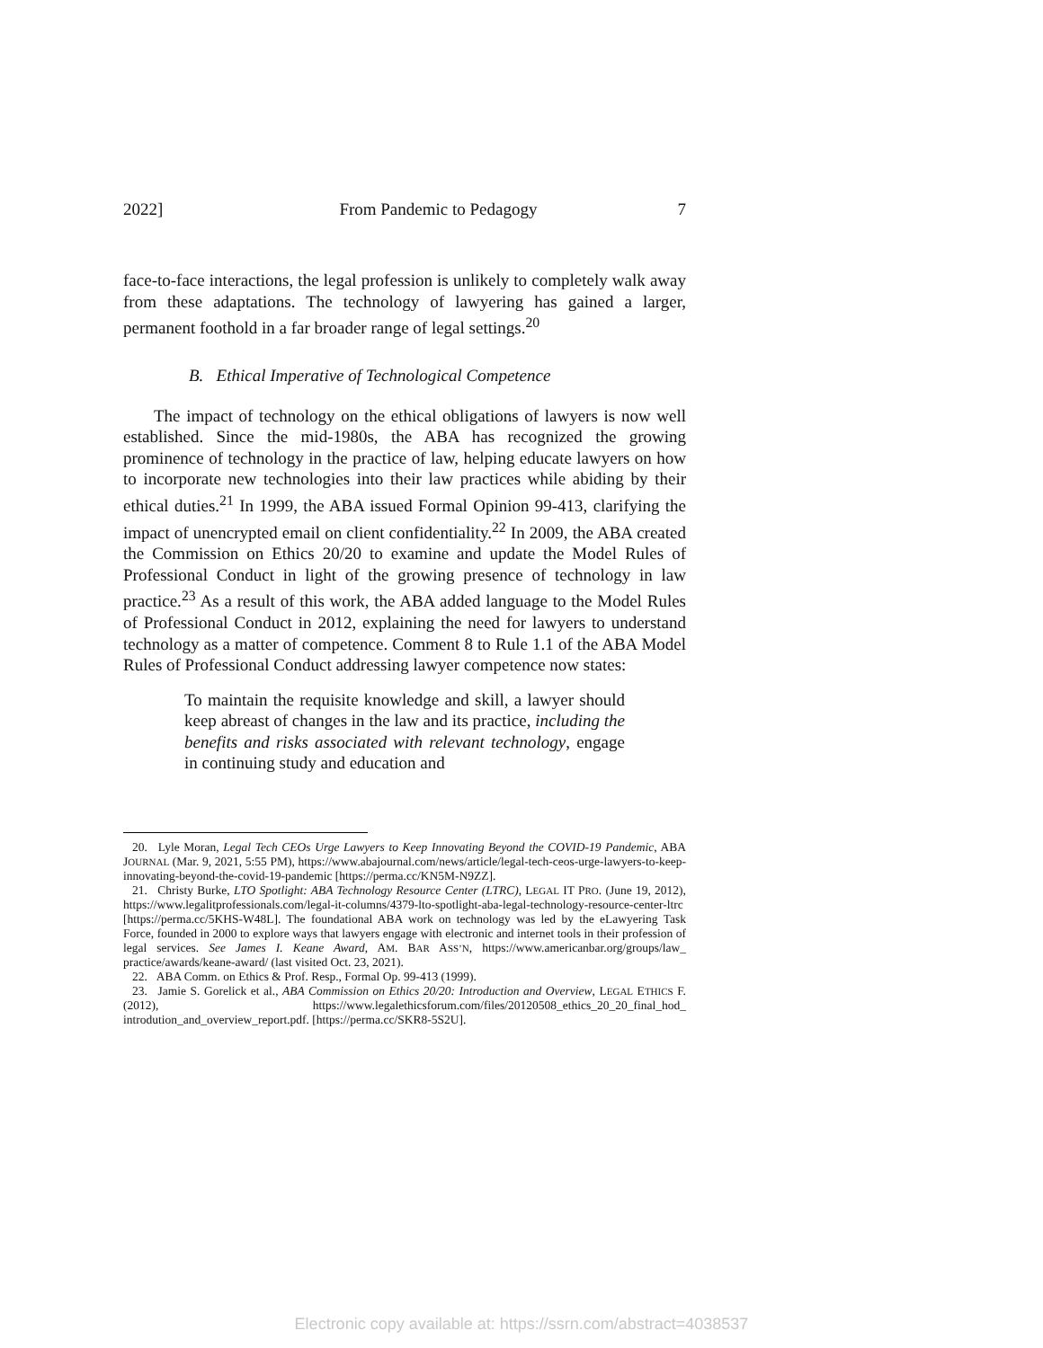2022] From Pandemic to Pedagogy 7
face-to-face interactions, the legal profession is unlikely to completely walk away from these adaptations. The technology of lawyering has gained a larger, permanent foothold in a far broader range of legal settings.<sup>20</sup>
B. Ethical Imperative of Technological Competence
The impact of technology on the ethical obligations of lawyers is now well established. Since the mid-1980s, the ABA has recognized the growing prominence of technology in the practice of law, helping educate lawyers on how to incorporate new technologies into their law practices while abiding by their ethical duties.<sup>21</sup> In 1999, the ABA issued Formal Opinion 99-413, clarifying the impact of unencrypted email on client confidentiality.<sup>22</sup> In 2009, the ABA created the Commission on Ethics 20/20 to examine and update the Model Rules of Professional Conduct in light of the growing presence of technology in law practice.<sup>23</sup> As a result of this work, the ABA added language to the Model Rules of Professional Conduct in 2012, explaining the need for lawyers to understand technology as a matter of competence. Comment 8 to Rule 1.1 of the ABA Model Rules of Professional Conduct addressing lawyer competence now states:
To maintain the requisite knowledge and skill, a lawyer should keep abreast of changes in the law and its practice, including the benefits and risks associated with relevant technology, engage in continuing study and education and
20. Lyle Moran, Legal Tech CEOs Urge Lawyers to Keep Innovating Beyond the COVID-19 Pandemic, ABA JOURNAL (Mar. 9, 2021, 5:55 PM), https://www.abajournal.com/news/article/legal-tech-ceos-urge-lawyers-to-keep-innovating-beyond-the-covid-19-pandemic [https://perma.cc/KN5M-N9ZZ].
21. Christy Burke, LTO Spotlight: ABA Technology Resource Center (LTRC), LEGAL IT PRO. (June 19, 2012), https://www.legalitprofessionals.com/legal-it-columns/4379-lto-spotlight-aba-legal-technology-resource-center-ltrc [https://perma.cc/5KHS-W48L]. The foundational ABA work on technology was led by the eLawyering Task Force, founded in 2000 to explore ways that lawyers engage with electronic and internet tools in their profession of legal services. See James I. Keane Award, AM. BAR ASS’N, https://www.americanbar.org/groups/law_ practice/awards/keane-award/ (last visited Oct. 23, 2021).
22. ABA Comm. on Ethics & Prof. Resp., Formal Op. 99-413 (1999).
23. Jamie S. Gorelick et al., ABA Commission on Ethics 20/20: Introduction and Overview, LEGAL ETHICS F. (2012), https://www.legalethicsforum.com/files/20120508_ethics_20_20_final_hod_ introdution_and_overview_report.pdf. [https://perma.cc/SKR8-5S2U].
Electronic copy available at: https://ssrn.com/abstract=4038537